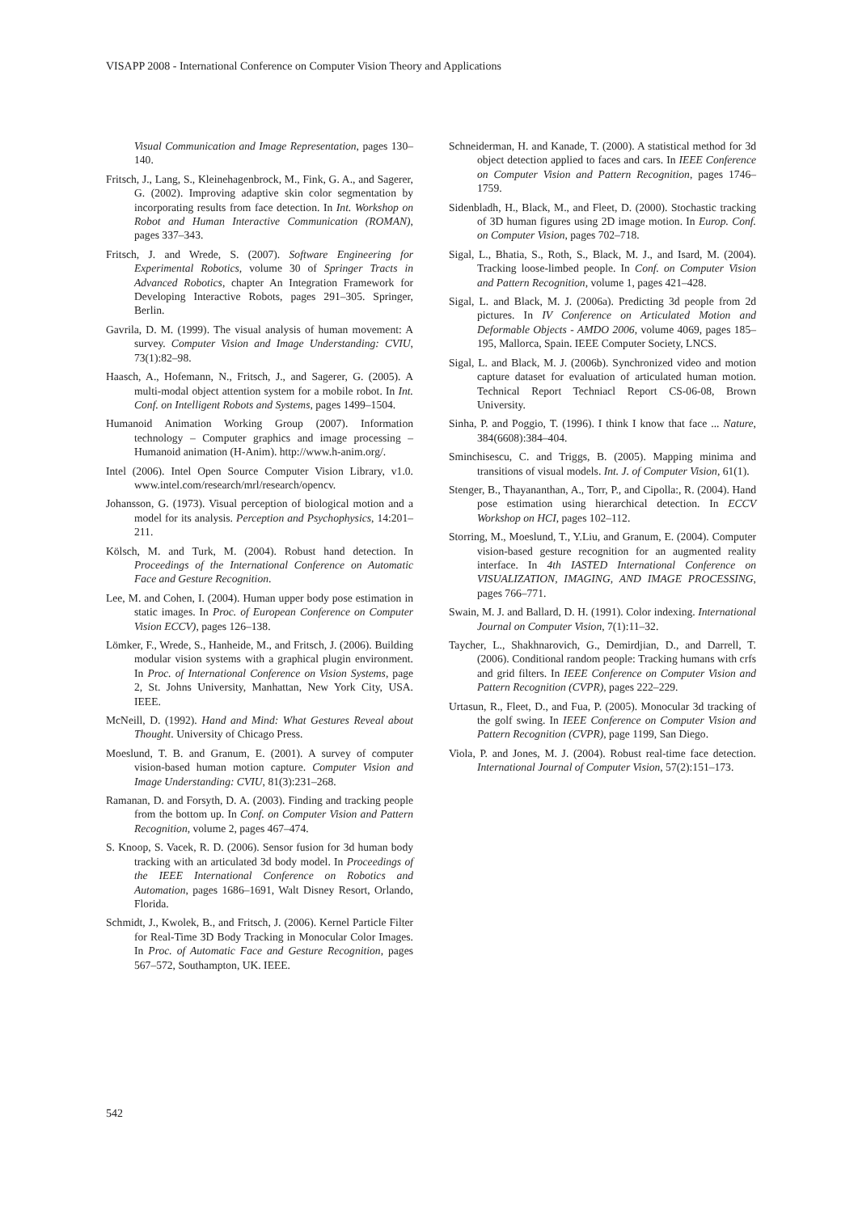VISAPP 2008 - International Conference on Computer Vision Theory and Applications
Visual Communication and Image Representation, pages 130–140.
Fritsch, J., Lang, S., Kleinehagenbrock, M., Fink, G. A., and Sagerer, G. (2002). Improving adaptive skin color segmentation by incorporating results from face detection. In Int. Workshop on Robot and Human Interactive Communication (ROMAN), pages 337–343.
Fritsch, J. and Wrede, S. (2007). Software Engineering for Experimental Robotics, volume 30 of Springer Tracts in Advanced Robotics, chapter An Integration Framework for Developing Interactive Robots, pages 291–305. Springer, Berlin.
Gavrila, D. M. (1999). The visual analysis of human movement: A survey. Computer Vision and Image Understanding: CVIU, 73(1):82–98.
Haasch, A., Hofemann, N., Fritsch, J., and Sagerer, G. (2005). A multi-modal object attention system for a mobile robot. In Int. Conf. on Intelligent Robots and Systems, pages 1499–1504.
Humanoid Animation Working Group (2007). Information technology – Computer graphics and image processing – Humanoid animation (H-Anim). http://www.h-anim.org/.
Intel (2006). Intel Open Source Computer Vision Library, v1.0. www.intel.com/research/mrl/research/opencv.
Johansson, G. (1973). Visual perception of biological motion and a model for its analysis. Perception and Psychophysics, 14:201–211.
Kölsch, M. and Turk, M. (2004). Robust hand detection. In Proceedings of the International Conference on Automatic Face and Gesture Recognition.
Lee, M. and Cohen, I. (2004). Human upper body pose estimation in static images. In Proc. of European Conference on Computer Vision ECCV), pages 126–138.
Lömker, F., Wrede, S., Hanheide, M., and Fritsch, J. (2006). Building modular vision systems with a graphical plugin environment. In Proc. of International Conference on Vision Systems, page 2, St. Johns University, Manhattan, New York City, USA. IEEE.
McNeill, D. (1992). Hand and Mind: What Gestures Reveal about Thought. University of Chicago Press.
Moeslund, T. B. and Granum, E. (2001). A survey of computer vision-based human motion capture. Computer Vision and Image Understanding: CVIU, 81(3):231–268.
Ramanan, D. and Forsyth, D. A. (2003). Finding and tracking people from the bottom up. In Conf. on Computer Vision and Pattern Recognition, volume 2, pages 467–474.
S. Knoop, S. Vacek, R. D. (2006). Sensor fusion for 3d human body tracking with an articulated 3d body model. In Proceedings of the IEEE International Conference on Robotics and Automation, pages 1686–1691, Walt Disney Resort, Orlando, Florida.
Schmidt, J., Kwolek, B., and Fritsch, J. (2006). Kernel Particle Filter for Real-Time 3D Body Tracking in Monocular Color Images. In Proc. of Automatic Face and Gesture Recognition, pages 567–572, Southampton, UK. IEEE.
Schneiderman, H. and Kanade, T. (2000). A statistical method for 3d object detection applied to faces and cars. In IEEE Conference on Computer Vision and Pattern Recognition, pages 1746–1759.
Sidenbladh, H., Black, M., and Fleet, D. (2000). Stochastic tracking of 3D human figures using 2D image motion. In Europ. Conf. on Computer Vision, pages 702–718.
Sigal, L., Bhatia, S., Roth, S., Black, M. J., and Isard, M. (2004). Tracking loose-limbed people. In Conf. on Computer Vision and Pattern Recognition, volume 1, pages 421–428.
Sigal, L. and Black, M. J. (2006a). Predicting 3d people from 2d pictures. In IV Conference on Articulated Motion and Deformable Objects - AMDO 2006, volume 4069, pages 185–195, Mallorca, Spain. IEEE Computer Society, LNCS.
Sigal, L. and Black, M. J. (2006b). Synchronized video and motion capture dataset for evaluation of articulated human motion. Technical Report Techniacl Report CS-06-08, Brown University.
Sinha, P. and Poggio, T. (1996). I think I know that face ... Nature, 384(6608):384–404.
Sminchisescu, C. and Triggs, B. (2005). Mapping minima and transitions of visual models. Int. J. of Computer Vision, 61(1).
Stenger, B., Thayananthan, A., Torr, P., and Cipolla:, R. (2004). Hand pose estimation using hierarchical detection. In ECCV Workshop on HCI, pages 102–112.
Storring, M., Moeslund, T., Y.Liu, and Granum, E. (2004). Computer vision-based gesture recognition for an augmented reality interface. In 4th IASTED International Conference on VISUALIZATION, IMAGING, AND IMAGE PROCESSING, pages 766–771.
Swain, M. J. and Ballard, D. H. (1991). Color indexing. International Journal on Computer Vision, 7(1):11–32.
Taycher, L., Shakhnarovich, G., Demirdjian, D., and Darrell, T. (2006). Conditional random people: Tracking humans with crfs and grid filters. In IEEE Conference on Computer Vision and Pattern Recognition (CVPR), pages 222–229.
Urtasun, R., Fleet, D., and Fua, P. (2005). Monocular 3d tracking of the golf swing. In IEEE Conference on Computer Vision and Pattern Recognition (CVPR), page 1199, San Diego.
Viola, P. and Jones, M. J. (2004). Robust real-time face detection. International Journal of Computer Vision, 57(2):151–173.
542